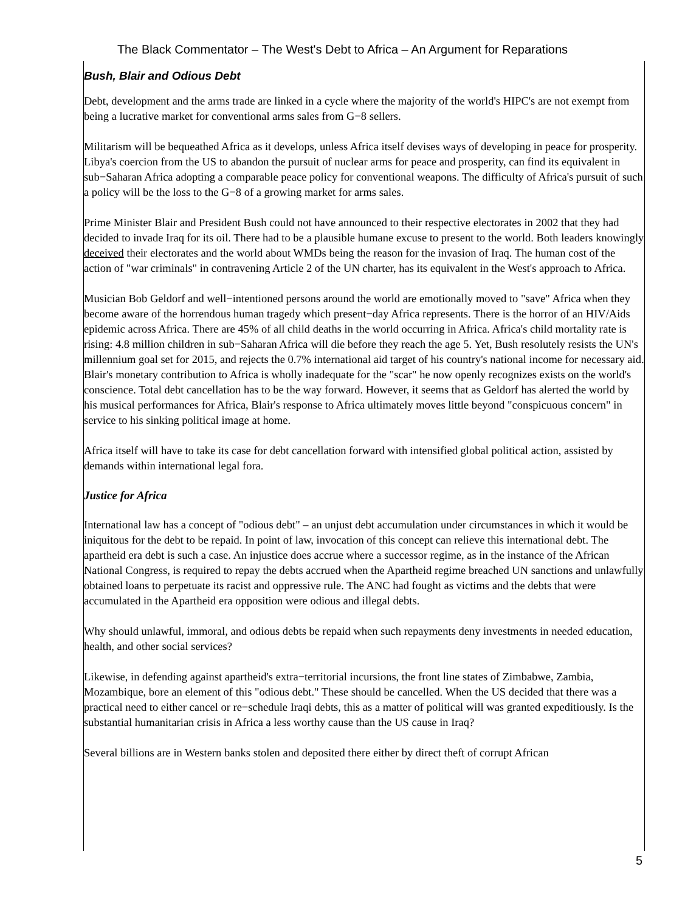The Black Commentator – The West's Debt to Africa – An Argument for Reparations
Bush, Blair and Odious Debt
Debt, development and the arms trade are linked in a cycle where the majority of the world's HIPC's are not exempt from being a lucrative market for conventional arms sales from G−8 sellers.
Militarism will be bequeathed Africa as it develops, unless Africa itself devises ways of developing in peace for prosperity. Libya's coercion from the US to abandon the pursuit of nuclear arms for peace and prosperity, can find its equivalent in sub−Saharan Africa adopting a comparable peace policy for conventional weapons. The difficulty of Africa's pursuit of such a policy will be the loss to the G−8 of a growing market for arms sales.
Prime Minister Blair and President Bush could not have announced to their respective electorates in 2002 that they had decided to invade Iraq for its oil. There had to be a plausible humane excuse to present to the world. Both leaders knowingly deceived their electorates and the world about WMDs being the reason for the invasion of Iraq. The human cost of the action of "war criminals" in contravening Article 2 of the UN charter, has its equivalent in the West's approach to Africa.
Musician Bob Geldorf and well−intentioned persons around the world are emotionally moved to "save" Africa when they become aware of the horrendous human tragedy which present−day Africa represents. There is the horror of an HIV/Aids epidemic across Africa. There are 45% of all child deaths in the world occurring in Africa. Africa's child mortality rate is rising: 4.8 million children in sub−Saharan Africa will die before they reach the age 5. Yet, Bush resolutely resists the UN's millennium goal set for 2015, and rejects the 0.7% international aid target of his country's national income for necessary aid. Blair's monetary contribution to Africa is wholly inadequate for the "scar" he now openly recognizes exists on the world's conscience. Total debt cancellation has to be the way forward. However, it seems that as Geldorf has alerted the world by his musical performances for Africa, Blair's response to Africa ultimately moves little beyond "conspicuous concern" in service to his sinking political image at home.
Africa itself will have to take its case for debt cancellation forward with intensified global political action, assisted by demands within international legal fora.
Justice for Africa
International law has a concept of "odious debt" – an unjust debt accumulation under circumstances in which it would be iniquitous for the debt to be repaid. In point of law, invocation of this concept can relieve this international debt. The apartheid era debt is such a case. An injustice does accrue where a successor regime, as in the instance of the African National Congress, is required to repay the debts accrued when the Apartheid regime breached UN sanctions and unlawfully obtained loans to perpetuate its racist and oppressive rule. The ANC had fought as victims and the debts that were accumulated in the Apartheid era opposition were odious and illegal debts.
Why should unlawful, immoral, and odious debts be repaid when such repayments deny investments in needed education, health, and other social services?
Likewise, in defending against apartheid's extra−territorial incursions, the front line states of Zimbabwe, Zambia, Mozambique, bore an element of this "odious debt." These should be cancelled. When the US decided that there was a practical need to either cancel or re−schedule Iraqi debts, this as a matter of political will was granted expeditiously. Is the substantial humanitarian crisis in Africa a less worthy cause than the US cause in Iraq?
Several billions are in Western banks stolen and deposited there either by direct theft of corrupt African
5